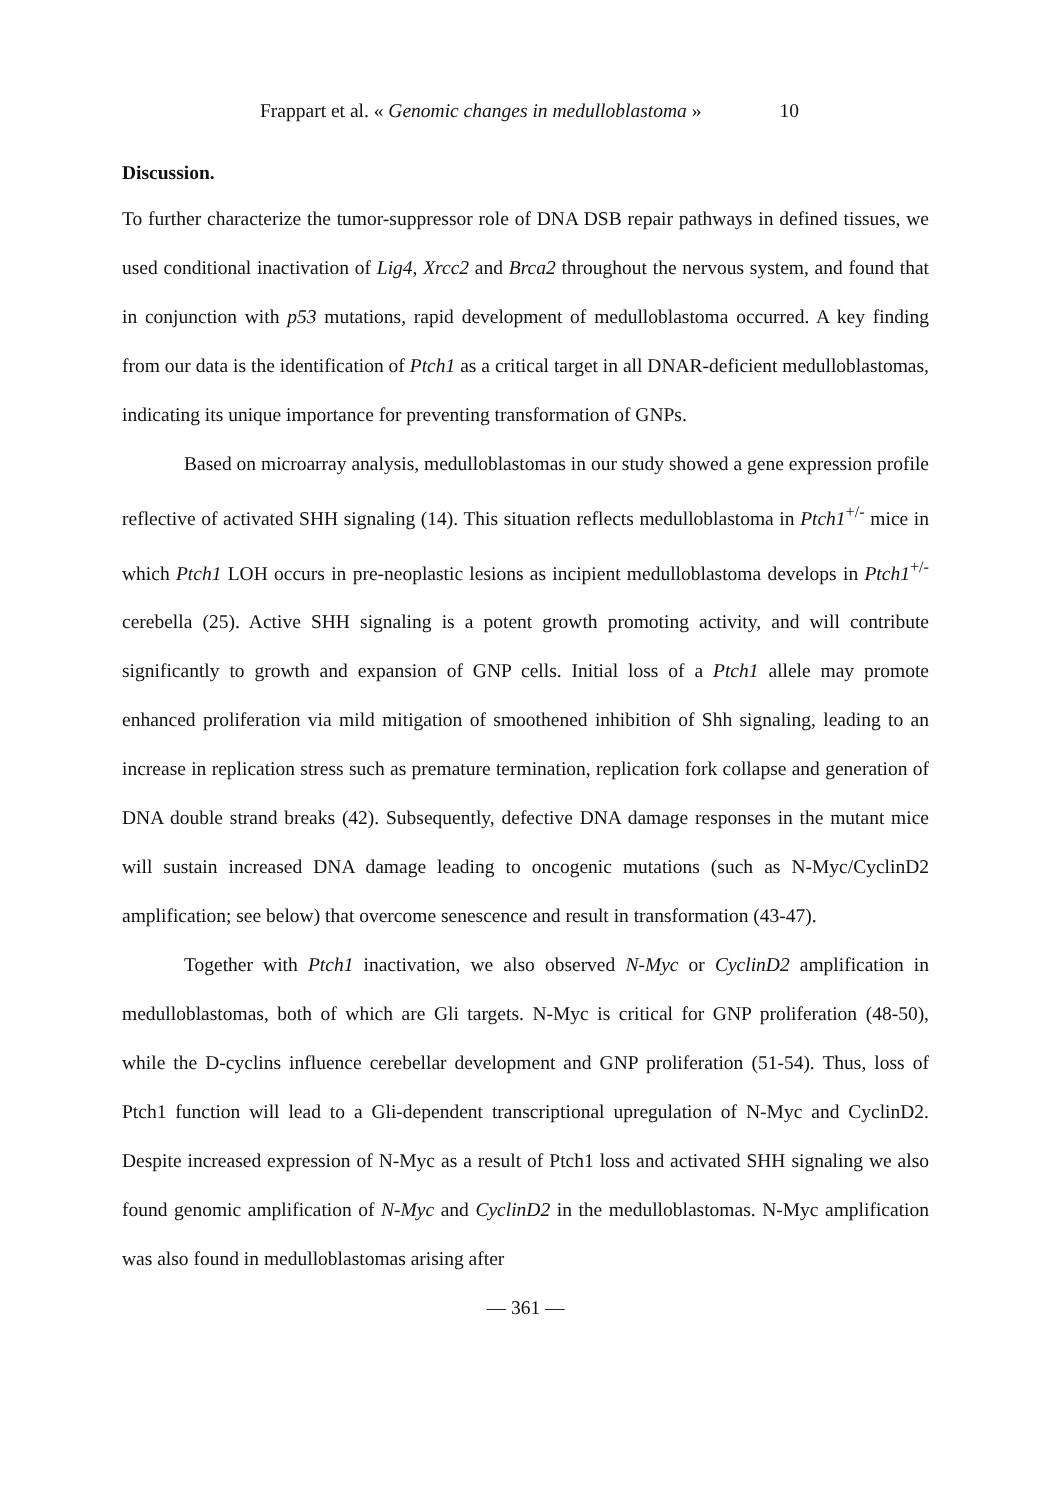Frappart et al. « Genomic changes in medulloblastoma » 10
Discussion.
To further characterize the tumor-suppressor role of DNA DSB repair pathways in defined tissues, we used conditional inactivation of Lig4, Xrcc2 and Brca2 throughout the nervous system, and found that in conjunction with p53 mutations, rapid development of medulloblastoma occurred. A key finding from our data is the identification of Ptch1 as a critical target in all DNAR-deficient medulloblastomas, indicating its unique importance for preventing transformation of GNPs.
Based on microarray analysis, medulloblastomas in our study showed a gene expression profile reflective of activated SHH signaling (14). This situation reflects medulloblastoma in Ptch1<sup>+/-</sup> mice in which Ptch1 LOH occurs in pre-neoplastic lesions as incipient medulloblastoma develops in Ptch1<sup>+/-</sup> cerebella (25). Active SHH signaling is a potent growth promoting activity, and will contribute significantly to growth and expansion of GNP cells. Initial loss of a Ptch1 allele may promote enhanced proliferation via mild mitigation of smoothened inhibition of Shh signaling, leading to an increase in replication stress such as premature termination, replication fork collapse and generation of DNA double strand breaks (42). Subsequently, defective DNA damage responses in the mutant mice will sustain increased DNA damage leading to oncogenic mutations (such as N-Myc/CyclinD2 amplification; see below) that overcome senescence and result in transformation (43-47).
Together with Ptch1 inactivation, we also observed N-Myc or CyclinD2 amplification in medulloblastomas, both of which are Gli targets. N-Myc is critical for GNP proliferation (48-50), while the D-cyclins influence cerebellar development and GNP proliferation (51-54). Thus, loss of Ptch1 function will lead to a Gli-dependent transcriptional upregulation of N-Myc and CyclinD2. Despite increased expression of N-Myc as a result of Ptch1 loss and activated SHH signaling we also found genomic amplification of N-Myc and CyclinD2 in the medulloblastomas. N-Myc amplification was also found in medulloblastomas arising after
— 361 —